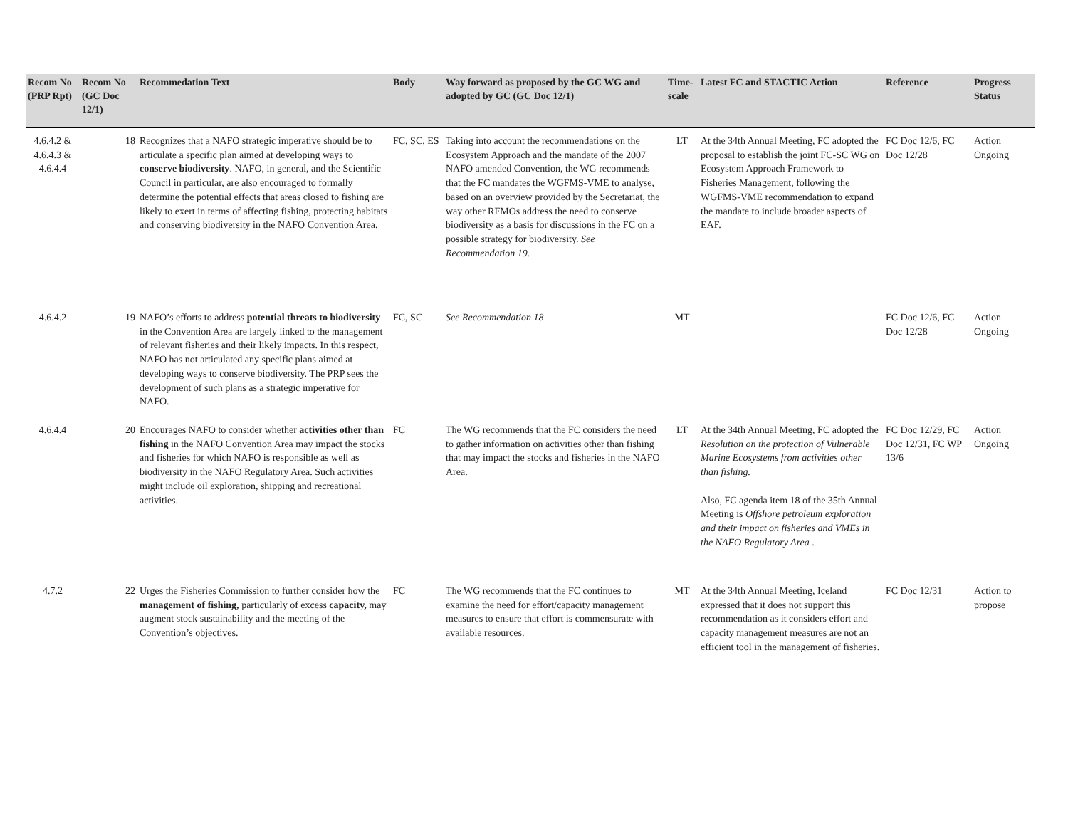| Recom No (PRP Rpt) | Recom No (GC Doc 12/1) | Recommedation Text | Body | Way forward as proposed by the GC WG and adopted by GC (GC Doc 12/1) | Time-scale | Latest FC and STACTIC Action | Reference | Progress Status |
| --- | --- | --- | --- | --- | --- | --- | --- | --- |
| 4.6.4.2 & 4.6.4.3 & 4.6.4.4 | 18 | Recognizes that a NAFO strategic imperative should be to articulate a specific plan aimed at developing ways to conserve biodiversity . NAFO, in general, and the Scientific Council in particular, are also encouraged to formally determine the potential effects that areas closed to fishing are likely to exert in terms of affecting fishing, protecting habitats and conserving biodiversity in the NAFO Convention Area. | FC, SC, ES | Taking into account the recommendations on the Ecosystem Approach and the mandate of the 2007 NAFO amended Convention, the WG recommends that the FC mandates the WGFMS-VME to analyse, based on an overview provided by the Secretariat, the way other RFMOs address the need to conserve biodiversity as a basis for discussions in the FC on a possible strategy for biodiversity. See Recommendation 19. | LT | At the 34th Annual Meeting, FC adopted the proposal to establish the joint FC-SC WG on Ecosystem Approach Framework to Fisheries Management, following the WGFMS-VME recommendation to expand the mandate to include broader aspects of EAF. | FC Doc 12/6, FC Doc 12/28 | Action Ongoing |
| 4.6.4.2 | 19 | NAFO’s efforts to address potential threats to biodiversity in the Convention Area are largely linked to the management of relevant fisheries and their likely impacts. In this respect, NAFO has not articulated any specific plans aimed at developing ways to conserve biodiversity. The PRP sees the development of such plans as a strategic imperative for NAFO. | FC, SC | See Recommendation 18 | MT | | FC Doc 12/6, FC Doc 12/28 | Action Ongoing |
| 4.6.4.4 | 20 | Encourages NAFO to consider whether activities other than fishing in the NAFO Convention Area may impact the stocks and fisheries for which NAFO is responsible as well as biodiversity in the NAFO Regulatory Area. Such activities might include oil exploration, shipping and recreational activities. | FC | The WG recommends that the FC considers the need to gather information on activities other than fishing that may impact the stocks and fisheries in the NAFO Area. | LT | At the 34th Annual Meeting, FC adopted the Resolution on the protection of Vulnerable Marine Ecosystems from activities other than fishing. Also, FC agenda item 18 of the 35th Annual Meeting is Offshore petroleum exploration and their impact on fisheries and VMEs in the NAFO Regulatory Area . | FC Doc 12/29, FC Doc 12/31, FC WP 13/6 | Action Ongoing |
| 4.7.2 | 22 | Urges the Fisheries Commission to further consider how the management of fishing, particularly of excess capacity, may augment stock sustainability and the meeting of the Convention’s objectives. | FC | The WG recommends that the FC continues to examine the need for effort/capacity management measures to ensure that effort is commensurate with available resources. | MT | At the 34th Annual Meeting, Iceland expressed that it does not support this recommendation as it considers effort and capacity management measures are not an efficient tool in the management of fisheries. | FC Doc 12/31 | Action to propose |